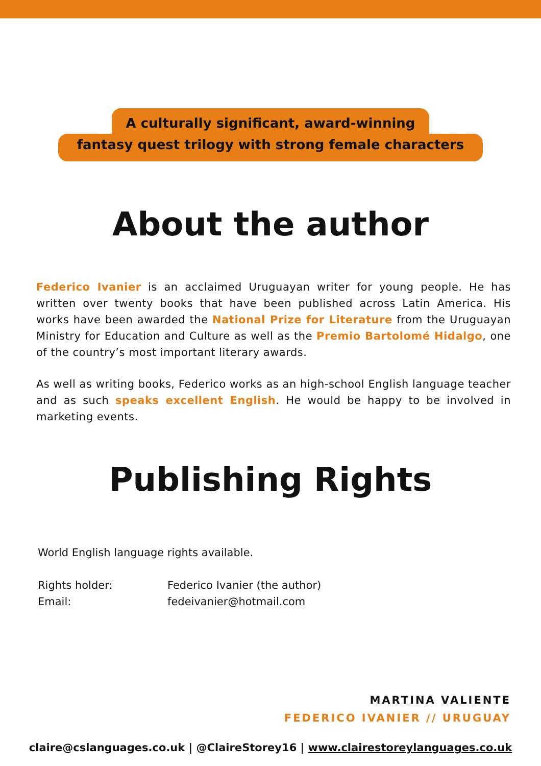A culturally significant, award-winning
fantasy quest trilogy with strong female characters
About the author
Federico Ivanier is an acclaimed Uruguayan writer for young people. He has written over twenty books that have been published across Latin America. His works have been awarded the National Prize for Literature from the Uruguayan Ministry for Education and Culture as well as the Premio Bartolomé Hidalgo, one of the country’s most important literary awards.
As well as writing books, Federico works as an high-school English language teacher and as such speaks excellent English. He would be happy to be involved in marketing events.
Publishing Rights
World English language rights available.
| Rights holder: | Federico Ivanier (the author) |
| Email: | fedeivanier@hotmail.com |
MARTINA VALIENTE
FEDERICO IVANIER // URUGUAY
claire@cslanguages.co.uk | @ClaireStorey16 | www.clairestoreylanguages.co.uk